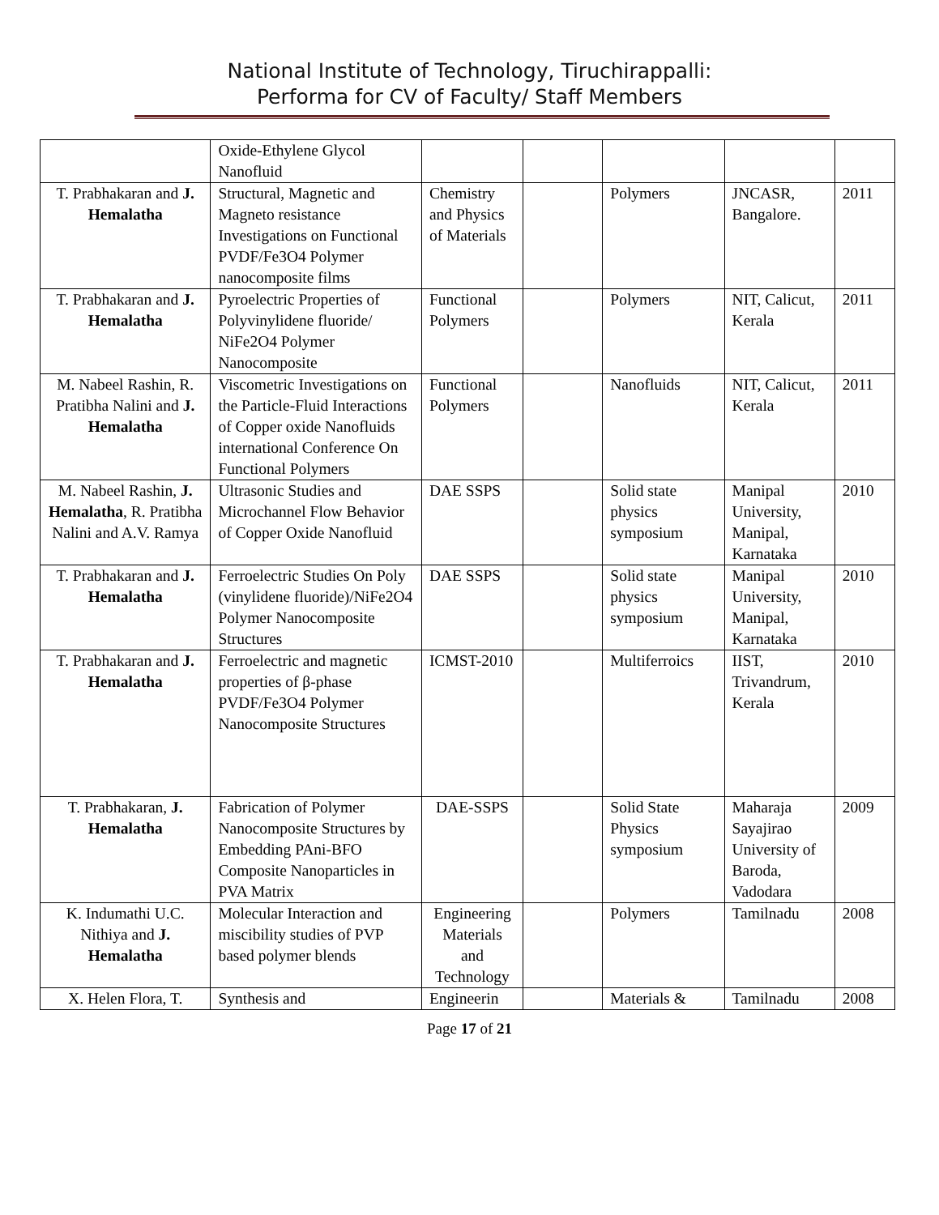National Institute of Technology, Tiruchirappalli:
Performa for CV of Faculty/ Staff Members
| | Oxide-Ethylene Glycol Nanofluid | | | | | |
| T. Prabhakaran and J. Hemalatha | Structural, Magnetic and Magneto resistance Investigations on Functional PVDF/Fe3O4 Polymer nanocomposite films | Chemistry and Physics of Materials | | Polymers | JNCASR, Bangalore. | 2011 |
| T. Prabhakaran and J. Hemalatha | Pyroelectric Properties of Polyvinylidene fluoride/ NiFe2O4 Polymer Nanocomposite | Functional Polymers | | Polymers | NIT, Calicut, Kerala | 2011 |
| M. Nabeel Rashin, R. Pratibha Nalini and J. Hemalatha | Viscometric Investigations on the Particle-Fluid Interactions of Copper oxide Nanofluids international Conference On Functional Polymers | Functional Polymers | | Nanofluids | NIT, Calicut, Kerala | 2011 |
| M. Nabeel Rashin, J. Hemalatha , R. Pratibha Nalini and A.V. Ramya | Ultrasonic Studies and Microchannel Flow Behavior of Copper Oxide Nanofluid | DAE SSPS | | Solid state physics symposium | Manipal University, Manipal, Karnataka | 2010 |
| T. Prabhakaran and J. Hemalatha | Ferroelectric Studies On Poly (vinylidene fluoride)/NiFe2O4 Polymer Nanocomposite Structures | DAE SSPS | | Solid state physics symposium | Manipal University, Manipal, Karnataka | 2010 |
| T. Prabhakaran and J. Hemalatha | Ferroelectric and magnetic properties of β-phase PVDF/Fe3O4 Polymer Nanocomposite Structures | ICMST-2010 | | Multiferroics | IIST, Trivandrum, Kerala | 2010 |
| T. Prabhakaran, J. Hemalatha | Fabrication of Polymer Nanocomposite Structures by Embedding PAni-BFO Composite Nanoparticles in PVA Matrix | DAE-SSPS | | Solid State Physics symposium | Maharaja Sayajirao University of Baroda, Vadodara | 2009 |
| K. Indumathi U.C. Nithiya and J. Hemalatha | Molecular Interaction and miscibility studies of PVP based polymer blends | Engineering Materials and Technology | | Polymers | Tamilnadu | 2008 |
| X. Helen Flora, T. | Synthesis and | Engineerin | | Materials & | Tamilnadu | 2008 |
Page 17 of 21